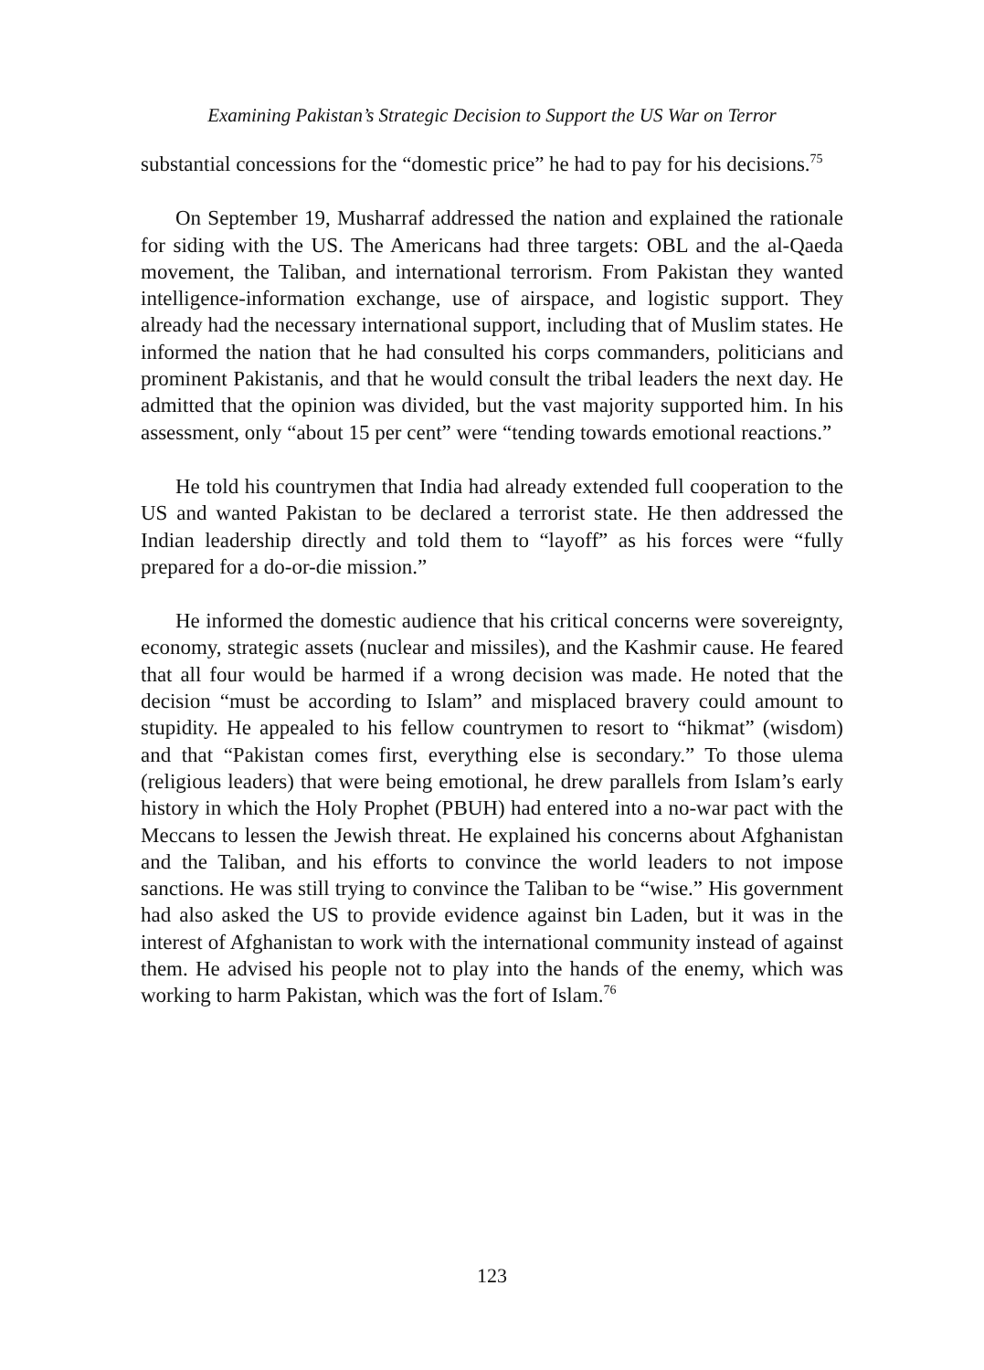Examining Pakistan’s Strategic Decision to Support the US War on Terror
substantial concessions for the “domestic price” he had to pay for his decisions.<sup>75</sup>
On September 19, Musharraf addressed the nation and explained the rationale for siding with the US. The Americans had three targets: OBL and the al-Qaeda movement, the Taliban, and international terrorism. From Pakistan they wanted intelligence-information exchange, use of airspace, and logistic support. They already had the necessary international support, including that of Muslim states. He informed the nation that he had consulted his corps commanders, politicians and prominent Pakistanis, and that he would consult the tribal leaders the next day. He admitted that the opinion was divided, but the vast majority supported him. In his assessment, only “about 15 per cent” were “tending towards emotional reactions.”
He told his countrymen that India had already extended full cooperation to the US and wanted Pakistan to be declared a terrorist state. He then addressed the Indian leadership directly and told them to “layoff” as his forces were “fully prepared for a do-or-die mission.”
He informed the domestic audience that his critical concerns were sovereignty, economy, strategic assets (nuclear and missiles), and the Kashmir cause. He feared that all four would be harmed if a wrong decision was made. He noted that the decision “must be according to Islam” and misplaced bravery could amount to stupidity. He appealed to his fellow countrymen to resort to “hikmat” (wisdom) and that “Pakistan comes first, everything else is secondary.” To those ulema (religious leaders) that were being emotional, he drew parallels from Islam’s early history in which the Holy Prophet (PBUH) had entered into a no-war pact with the Meccans to lessen the Jewish threat. He explained his concerns about Afghanistan and the Taliban, and his efforts to convince the world leaders to not impose sanctions. He was still trying to convince the Taliban to be “wise.” His government had also asked the US to provide evidence against bin Laden, but it was in the interest of Afghanistan to work with the international community instead of against them. He advised his people not to play into the hands of the enemy, which was working to harm Pakistan, which was the fort of Islam.<sup>76</sup>
123